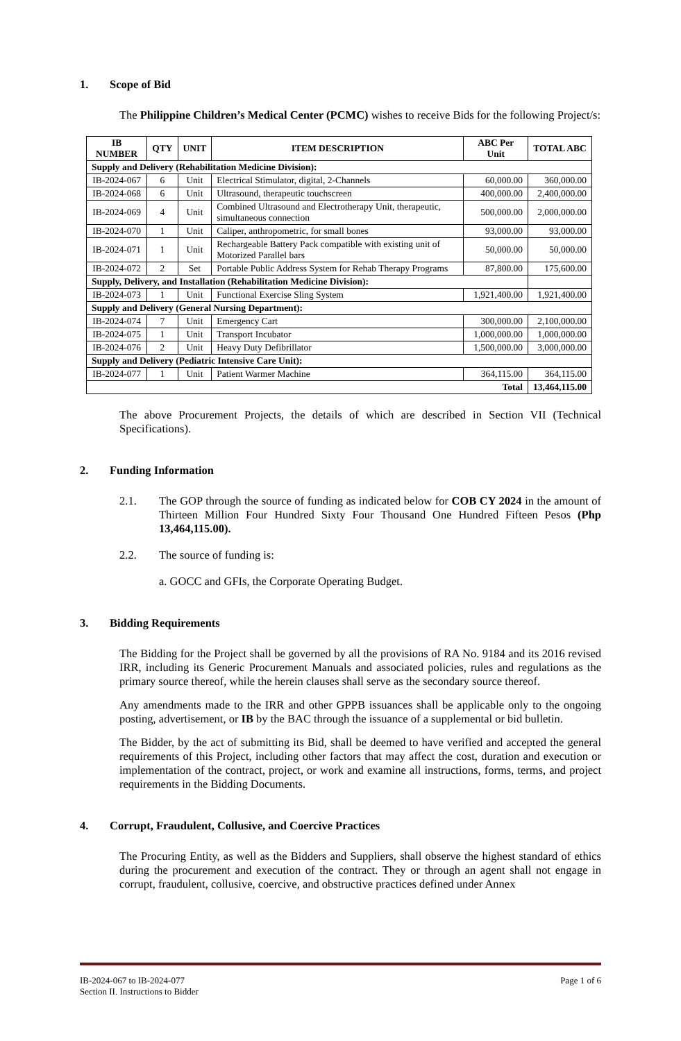1. Scope of Bid
The Philippine Children’s Medical Center (PCMC) wishes to receive Bids for the following Project/s:
| IB NUMBER | QTY | UNIT | ITEM DESCRIPTION | ABC Per Unit | TOTAL ABC |
| --- | --- | --- | --- | --- | --- |
| Supply and Delivery (Rehabilitation Medicine Division): | | | | | |
| IB-2024-067 | 6 | Unit | Electrical Stimulator, digital, 2-Channels | 60,000.00 | 360,000.00 |
| IB-2024-068 | 6 | Unit | Ultrasound, therapeutic touchscreen | 400,000.00 | 2,400,000.00 |
| IB-2024-069 | 4 | Unit | Combined Ultrasound and Electrotherapy Unit, therapeutic, simultaneous connection | 500,000.00 | 2,000,000.00 |
| IB-2024-070 | 1 | Unit | Caliper, anthropometric, for small bones | 93,000.00 | 93,000.00 |
| IB-2024-071 | 1 | Unit | Rechargeable Battery Pack compatible with existing unit of Motorized Parallel bars | 50,000.00 | 50,000.00 |
| IB-2024-072 | 2 | Set | Portable Public Address System for Rehab Therapy Programs | 87,800.00 | 175,600.00 |
| Supply, Delivery, and Installation (Rehabilitation Medicine Division): | | | | | |
| IB-2024-073 | 1 | Unit | Functional Exercise Sling System | 1,921,400.00 | 1,921,400.00 |
| Supply and Delivery (General Nursing Department): | | | | | |
| IB-2024-074 | 7 | Unit | Emergency Cart | 300,000.00 | 2,100,000.00 |
| IB-2024-075 | 1 | Unit | Transport Incubator | 1,000,000.00 | 1,000,000.00 |
| IB-2024-076 | 2 | Unit | Heavy Duty Defibrillator | 1,500,000.00 | 3,000,000.00 |
| Supply and Delivery (Pediatric Intensive Care Unit): | | | | | |
| IB-2024-077 | 1 | Unit | Patient Warmer Machine | 364,115.00 | 364,115.00 |
| Total | | | | | 13,464,115.00 |
The above Procurement Projects, the details of which are described in Section VII (Technical Specifications).
2. Funding Information
2.1. The GOP through the source of funding as indicated below for COB CY 2024 in the amount of Thirteen Million Four Hundred Sixty Four Thousand One Hundred Fifteen Pesos (Php 13,464,115.00).
2.2. The source of funding is:
a. GOCC and GFIs, the Corporate Operating Budget.
3. Bidding Requirements
The Bidding for the Project shall be governed by all the provisions of RA No. 9184 and its 2016 revised IRR, including its Generic Procurement Manuals and associated policies, rules and regulations as the primary source thereof, while the herein clauses shall serve as the secondary source thereof.
Any amendments made to the IRR and other GPPB issuances shall be applicable only to the ongoing posting, advertisement, or IB by the BAC through the issuance of a supplemental or bid bulletin.
The Bidder, by the act of submitting its Bid, shall be deemed to have verified and accepted the general requirements of this Project, including other factors that may affect the cost, duration and execution or implementation of the contract, project, or work and examine all instructions, forms, terms, and project requirements in the Bidding Documents.
4. Corrupt, Fraudulent, Collusive, and Coercive Practices
The Procuring Entity, as well as the Bidders and Suppliers, shall observe the highest standard of ethics during the procurement and execution of the contract. They or through an agent shall not engage in corrupt, fraudulent, collusive, coercive, and obstructive practices defined under Annex
IB-2024-067 to IB-2024-077
Section II. Instructions to Bidder
Page 1 of 6